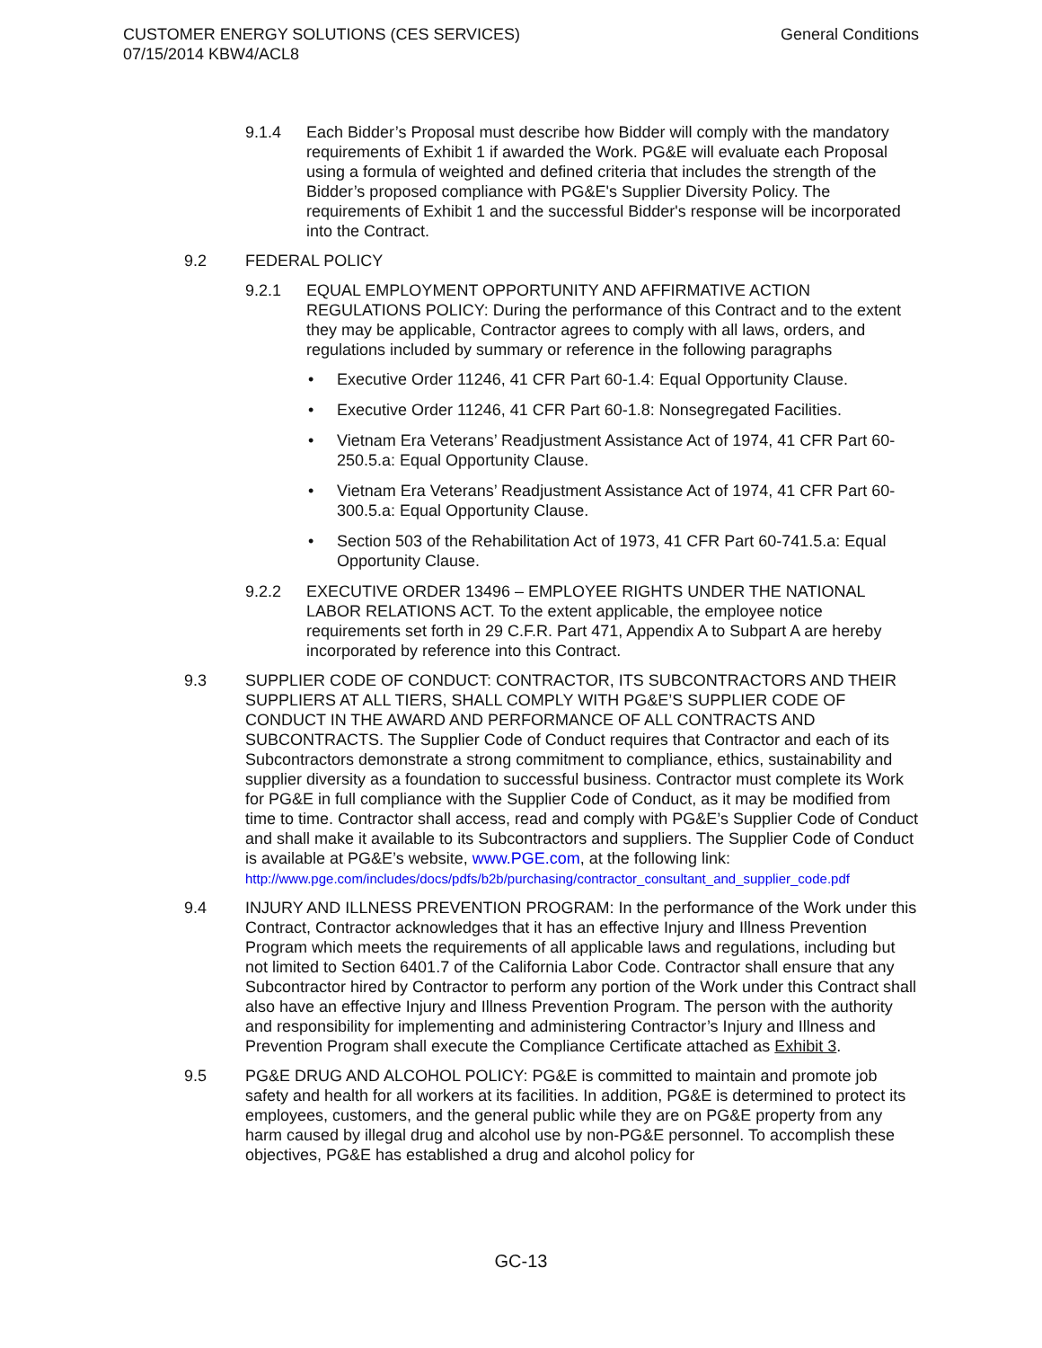CUSTOMER ENERGY SOLUTIONS (CES SERVICES)
07/15/2014 KBW4/ACL8
General Conditions
9.1.4 Each Bidder’s Proposal must describe how Bidder will comply with the mandatory requirements of Exhibit 1 if awarded the Work. PG&E will evaluate each Proposal using a formula of weighted and defined criteria that includes the strength of the Bidder’s proposed compliance with PG&E's Supplier Diversity Policy. The requirements of Exhibit 1 and the successful Bidder's response will be incorporated into the Contract.
9.2 FEDERAL POLICY
9.2.1 EQUAL EMPLOYMENT OPPORTUNITY AND AFFIRMATIVE ACTION REGULATIONS POLICY: During the performance of this Contract and to the extent they may be applicable, Contractor agrees to comply with all laws, orders, and regulations included by summary or reference in the following paragraphs
• Executive Order 11246, 41 CFR Part 60-1.4: Equal Opportunity Clause.
• Executive Order 11246, 41 CFR Part 60-1.8: Nonsegregated Facilities.
• Vietnam Era Veterans’ Readjustment Assistance Act of 1974, 41 CFR Part 60-250.5.a: Equal Opportunity Clause.
• Vietnam Era Veterans’ Readjustment Assistance Act of 1974, 41 CFR Part 60-300.5.a: Equal Opportunity Clause.
• Section 503 of the Rehabilitation Act of 1973, 41 CFR Part 60-741.5.a: Equal Opportunity Clause.
9.2.2 EXECUTIVE ORDER 13496 – EMPLOYEE RIGHTS UNDER THE NATIONAL LABOR RELATIONS ACT. To the extent applicable, the employee notice requirements set forth in 29 C.F.R. Part 471, Appendix A to Subpart A are hereby incorporated by reference into this Contract.
9.3 SUPPLIER CODE OF CONDUCT: CONTRACTOR, ITS SUBCONTRACTORS AND THEIR SUPPLIERS AT ALL TIERS, SHALL COMPLY WITH PG&E’S SUPPLIER CODE OF CONDUCT IN THE AWARD AND PERFORMANCE OF ALL CONTRACTS AND SUBCONTRACTS. The Supplier Code of Conduct requires that Contractor and each of its Subcontractors demonstrate a strong commitment to compliance, ethics, sustainability and supplier diversity as a foundation to successful business. Contractor must complete its Work for PG&E in full compliance with the Supplier Code of Conduct, as it may be modified from time to time. Contractor shall access, read and comply with PG&E’s Supplier Code of Conduct and shall make it available to its Subcontractors and suppliers. The Supplier Code of Conduct is available at PG&E’s website, www.PGE.com, at the following link:
http://www.pge.com/includes/docs/pdfs/b2b/purchasing/contractor_consultant_and_supplier_code.pdf
9.4 INJURY AND ILLNESS PREVENTION PROGRAM: In the performance of the Work under this Contract, Contractor acknowledges that it has an effective Injury and Illness Prevention Program which meets the requirements of all applicable laws and regulations, including but not limited to Section 6401.7 of the California Labor Code. Contractor shall ensure that any Subcontractor hired by Contractor to perform any portion of the Work under this Contract shall also have an effective Injury and Illness Prevention Program. The person with the authority and responsibility for implementing and administering Contractor’s Injury and Illness and Prevention Program shall execute the Compliance Certificate attached as Exhibit 3.
9.5 PG&E DRUG AND ALCOHOL POLICY: PG&E is committed to maintain and promote job safety and health for all workers at its facilities. In addition, PG&E is determined to protect its employees, customers, and the general public while they are on PG&E property from any harm caused by illegal drug and alcohol use by non-PG&E personnel. To accomplish these objectives, PG&E has established a drug and alcohol policy for
GC-13